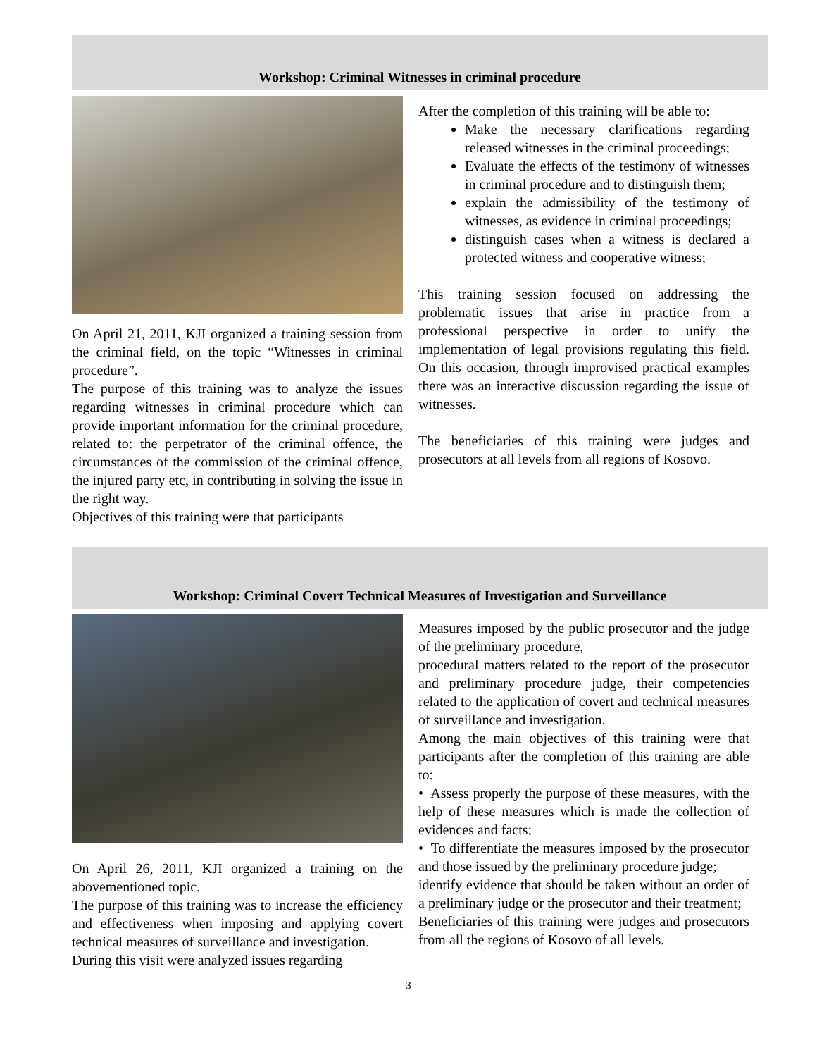Workshop: Criminal Witnesses in criminal procedure
On April 21, 2011, KJI organized a training session from the criminal field, on the topic “Witnesses in criminal procedure”.
The purpose of this training was to analyze the issues regarding witnesses in criminal procedure which can provide important information for the criminal procedure, related to: the perpetrator of the criminal offence, the circumstances of the commission of the criminal offence, the injured party etc, in contributing in solving the issue in the right way.
Objectives of this training were that participants
After the completion of this training will be able to:
Make the necessary clarifications regarding released witnesses in the criminal proceedings;
Evaluate the effects of the testimony of witnesses in criminal procedure and to distinguish them;
explain the admissibility of the testimony of witnesses, as evidence in criminal proceedings;
distinguish cases when a witness is declared a protected witness and cooperative witness;
This training session focused on addressing the problematic issues that arise in practice from a professional perspective in order to unify the implementation of legal provisions regulating this field. On this occasion, through improvised practical examples there was an interactive discussion regarding the issue of witnesses.
The beneficiaries of this training were judges and prosecutors at all levels from all regions of Kosovo.
Workshop: Criminal Covert Technical Measures of Investigation and Surveillance
On April 26, 2011, KJI organized a training on the abovementioned topic.
The purpose of this training was to increase the efficiency and effectiveness when imposing and applying covert technical measures of surveillance and investigation.
During this visit were analyzed issues regarding
Measures imposed by the public prosecutor and the judge of the preliminary procedure,
procedural matters related to the report of the prosecutor and preliminary procedure judge, their competencies related to the application of covert and technical measures of surveillance and investigation.
Among the main objectives of this training were that participants after the completion of this training are able to:
• Assess properly the purpose of these measures, with the help of these measures which is made the collection of evidences and facts;
• To differentiate the measures imposed by the prosecutor and those issued by the preliminary procedure judge;
identify evidence that should be taken without an order of a preliminary judge or the prosecutor and their treatment;
Beneficiaries of this training were judges and prosecutors from all the regions of Kosovo of all levels.
3